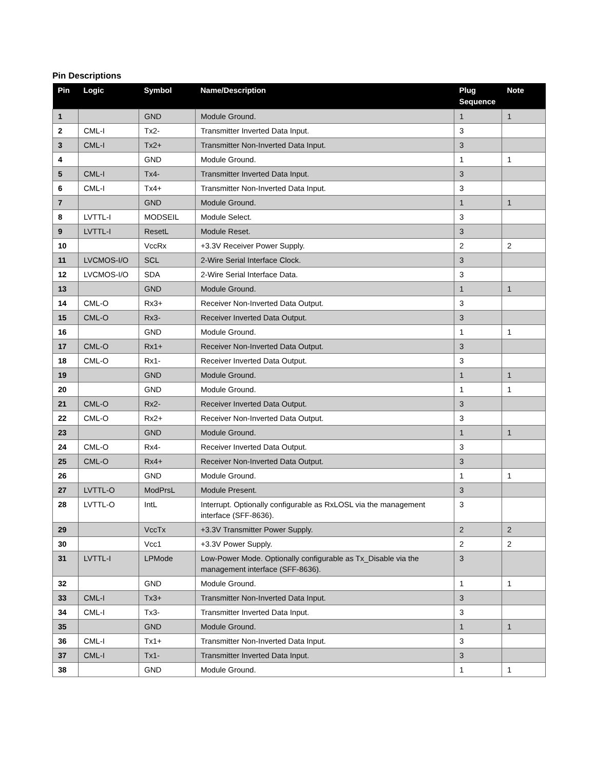Pin Descriptions
| Pin | Logic | Symbol | Name/Description | Plug Sequence | Note |
| --- | --- | --- | --- | --- | --- |
| 1 | | GND | Module Ground. | 1 | 1 |
| 2 | CML-I | Tx2- | Transmitter Inverted Data Input. | 3 | |
| 3 | CML-I | Tx2+ | Transmitter Non-Inverted Data Input. | 3 | |
| 4 | | GND | Module Ground. | 1 | 1 |
| 5 | CML-I | Tx4- | Transmitter Inverted Data Input. | 3 | |
| 6 | CML-I | Tx4+ | Transmitter Non-Inverted Data Input. | 3 | |
| 7 | | GND | Module Ground. | 1 | 1 |
| 8 | LVTTL-I | MODSEIL | Module Select. | 3 | |
| 9 | LVTTL-I | ResetL | Module Reset. | 3 | |
| 10 | | VccRx | +3.3V Receiver Power Supply. | 2 | 2 |
| 11 | LVCMOS-I/O | SCL | 2-Wire Serial Interface Clock. | 3 | |
| 12 | LVCMOS-I/O | SDA | 2-Wire Serial Interface Data. | 3 | |
| 13 | | GND | Module Ground. | 1 | 1 |
| 14 | CML-O | Rx3+ | Receiver Non-Inverted Data Output. | 3 | |
| 15 | CML-O | Rx3- | Receiver Inverted Data Output. | 3 | |
| 16 | | GND | Module Ground. | 1 | 1 |
| 17 | CML-O | Rx1+ | Receiver Non-Inverted Data Output. | 3 | |
| 18 | CML-O | Rx1- | Receiver Inverted Data Output. | 3 | |
| 19 | | GND | Module Ground. | 1 | 1 |
| 20 | | GND | Module Ground. | 1 | 1 |
| 21 | CML-O | Rx2- | Receiver Inverted Data Output. | 3 | |
| 22 | CML-O | Rx2+ | Receiver Non-Inverted Data Output. | 3 | |
| 23 | | GND | Module Ground. | 1 | 1 |
| 24 | CML-O | Rx4- | Receiver Inverted Data Output. | 3 | |
| 25 | CML-O | Rx4+ | Receiver Non-Inverted Data Output. | 3 | |
| 26 | | GND | Module Ground. | 1 | 1 |
| 27 | LVTTL-O | ModPrsL | Module Present. | 3 | |
| 28 | LVTTL-O | IntL | Interrupt. Optionally configurable as RxLOSL via the management interface (SFF-8636). | 3 | |
| 29 | | VccTx | +3.3V Transmitter Power Supply. | 2 | 2 |
| 30 | | Vcc1 | +3.3V Power Supply. | 2 | 2 |
| 31 | LVTTL-I | LPMode | Low-Power Mode. Optionally configurable as Tx_Disable via the management interface (SFF-8636). | 3 | |
| 32 | | GND | Module Ground. | 1 | 1 |
| 33 | CML-I | Tx3+ | Transmitter Non-Inverted Data Input. | 3 | |
| 34 | CML-I | Tx3- | Transmitter Inverted Data Input. | 3 | |
| 35 | | GND | Module Ground. | 1 | 1 |
| 36 | CML-I | Tx1+ | Transmitter Non-Inverted Data Input. | 3 | |
| 37 | CML-I | Tx1- | Transmitter Inverted Data Input. | 3 | |
| 38 | | GND | Module Ground. | 1 | 1 |